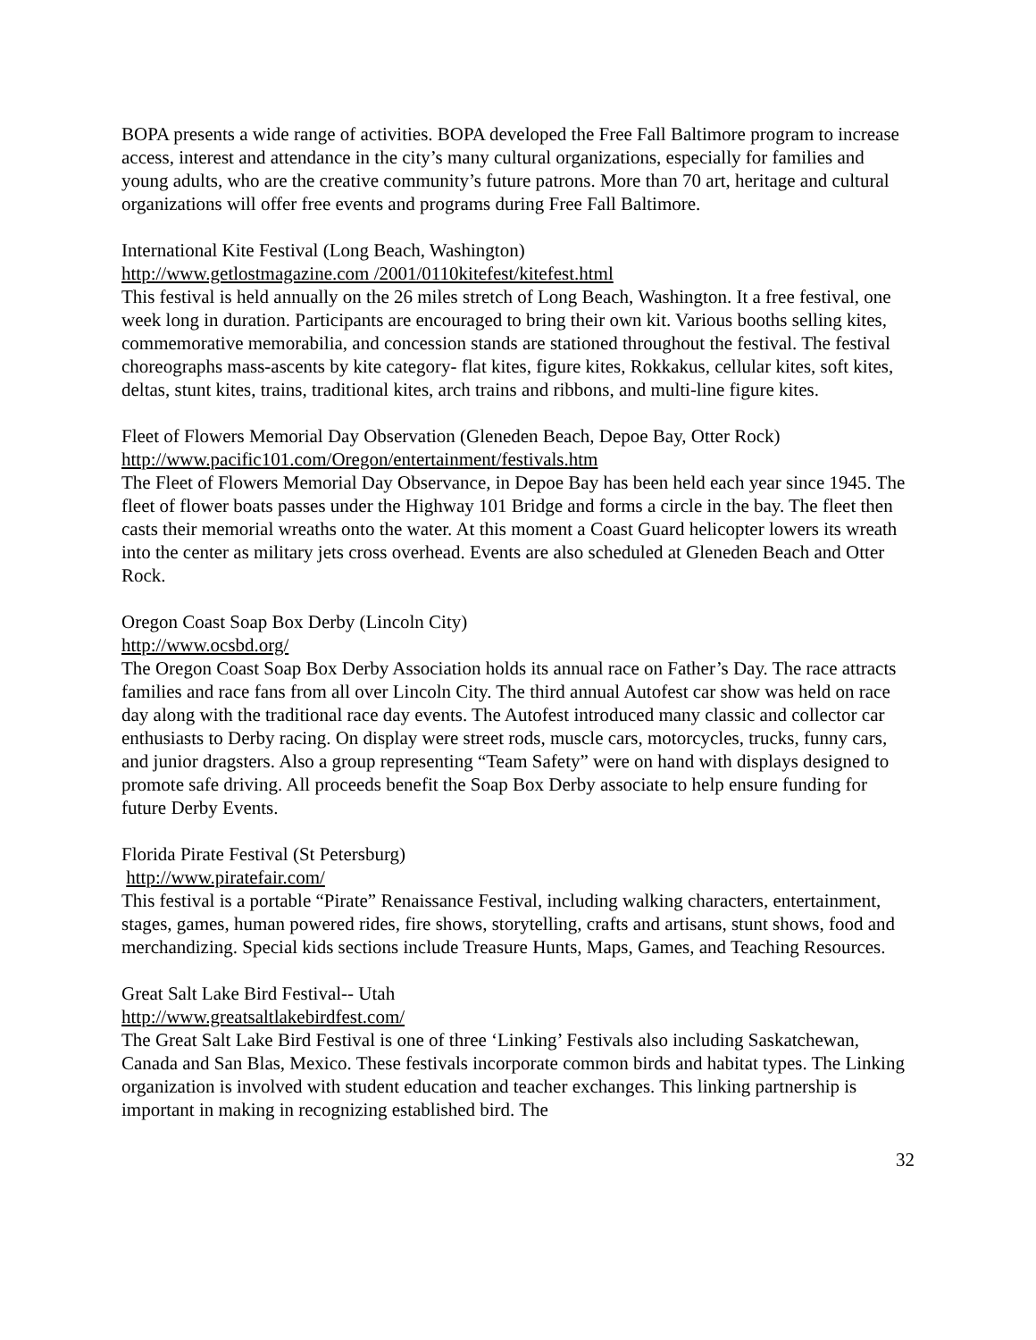BOPA presents a wide range of activities. BOPA developed the Free Fall Baltimore program to increase access, interest and attendance in the city’s many cultural organizations, especially for families and young adults, who are the creative community’s future patrons. More than 70 art, heritage and cultural organizations will offer free events and programs during Free Fall Baltimore.
International Kite Festival (Long Beach, Washington)
http://www.getlostmagazine.com /2001/0110kitefest/kitefest.html
This festival is held annually on the 26 miles stretch of Long Beach, Washington. It a free festival, one week long in duration. Participants are encouraged to bring their own kit. Various booths selling kites, commemorative memorabilia, and concession stands are stationed throughout the festival. The festival choreographs mass-ascents by kite category- flat kites, figure kites, Rokkakus, cellular kites, soft kites, deltas, stunt kites, trains, traditional kites, arch trains and ribbons, and multi-line figure kites.
Fleet of Flowers Memorial Day Observation (Gleneden Beach, Depoe Bay, Otter Rock)
http://www.pacific101.com/Oregon/entertainment/festivals.htm
The Fleet of Flowers Memorial Day Observance, in Depoe Bay has been held each year since 1945. The fleet of flower boats passes under the Highway 101 Bridge and forms a circle in the bay. The fleet then casts their memorial wreaths onto the water. At this moment a Coast Guard helicopter lowers its wreath into the center as military jets cross overhead. Events are also scheduled at Gleneden Beach and Otter Rock.
Oregon Coast Soap Box Derby (Lincoln City)
http://www.ocsbd.org/
The Oregon Coast Soap Box Derby Association holds its annual race on Father’s Day. The race attracts families and race fans from all over Lincoln City. The third annual Autofest car show was held on race day along with the traditional race day events. The Autofest introduced many classic and collector car enthusiasts to Derby racing. On display were street rods, muscle cars, motorcycles, trucks, funny cars, and junior dragsters. Also a group representing “Team Safety” were on hand with displays designed to promote safe driving. All proceeds benefit the Soap Box Derby associate to help ensure funding for future Derby Events.
Florida Pirate Festival (St Petersburg)
http://www.piratefair.com/
This festival is a portable “Pirate” Renaissance Festival, including walking characters, entertainment, stages, games, human powered rides, fire shows, storytelling, crafts and artisans, stunt shows, food and merchandizing. Special kids sections include Treasure Hunts, Maps, Games, and Teaching Resources.
Great Salt Lake Bird Festival-- Utah
http://www.greatsaltlakebirdfest.com/
The Great Salt Lake Bird Festival is one of three ‘Linking’ Festivals also including Saskatchewan, Canada and San Blas, Mexico. These festivals incorporate common birds and habitat types. The Linking organization is involved with student education and teacher exchanges. This linking partnership is important in making in recognizing established bird. The
32